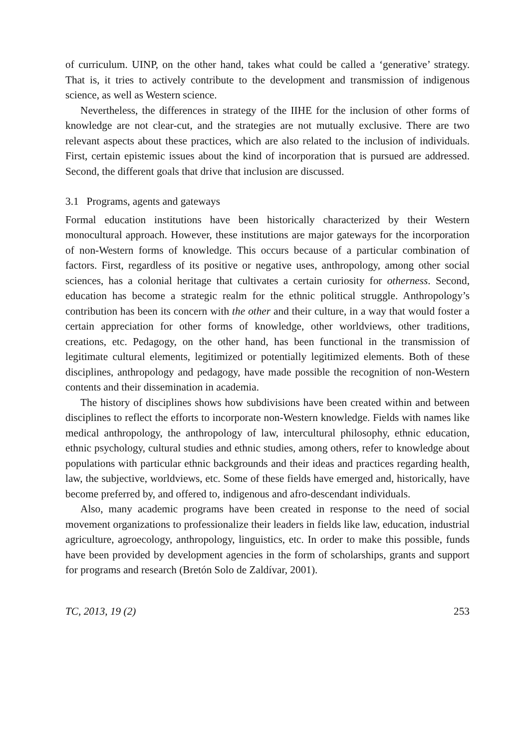of curriculum. UINP, on the other hand, takes what could be called a ‘generative’ strategy. That is, it tries to actively contribute to the development and transmission of indigenous science, as well as Western science.
Nevertheless, the differences in strategy of the IIHE for the inclusion of other forms of knowledge are not clear-cut, and the strategies are not mutually exclusive. There are two relevant aspects about these practices, which are also related to the inclusion of individuals. First, certain epistemic issues about the kind of incorporation that is pursued are addressed. Second, the different goals that drive that inclusion are discussed.
3.1 Programs, agents and gateways
Formal education institutions have been historically characterized by their Western monocultural approach. However, these institutions are major gateways for the incorporation of non-Western forms of knowledge. This occurs because of a particular combination of factors. First, regardless of its positive or negative uses, anthropology, among other social sciences, has a colonial heritage that cultivates a certain curiosity for otherness. Second, education has become a strategic realm for the ethnic political struggle. Anthropology’s contribution has been its concern with the other and their culture, in a way that would foster a certain appreciation for other forms of knowledge, other worldviews, other traditions, creations, etc. Pedagogy, on the other hand, has been functional in the transmission of legitimate cultural elements, legitimized or potentially legitimized elements. Both of these disciplines, anthropology and pedagogy, have made possible the recognition of non-Western contents and their dissemination in academia.
The history of disciplines shows how subdivisions have been created within and between disciplines to reflect the efforts to incorporate non-Western knowledge. Fields with names like medical anthropology, the anthropology of law, intercultural philosophy, ethnic education, ethnic psychology, cultural studies and ethnic studies, among others, refer to knowledge about populations with particular ethnic backgrounds and their ideas and practices regarding health, law, the subjective, worldviews, etc. Some of these fields have emerged and, historically, have become preferred by, and offered to, indigenous and afro-descendant individuals.
Also, many academic programs have been created in response to the need of social movement organizations to professionalize their leaders in fields like law, education, industrial agriculture, agroecology, anthropology, linguistics, etc. In order to make this possible, funds have been provided by development agencies in the form of scholarships, grants and support for programs and research (Bretón Solo de Zaldívar, 2001).
TC, 2013, 19 (2) 253